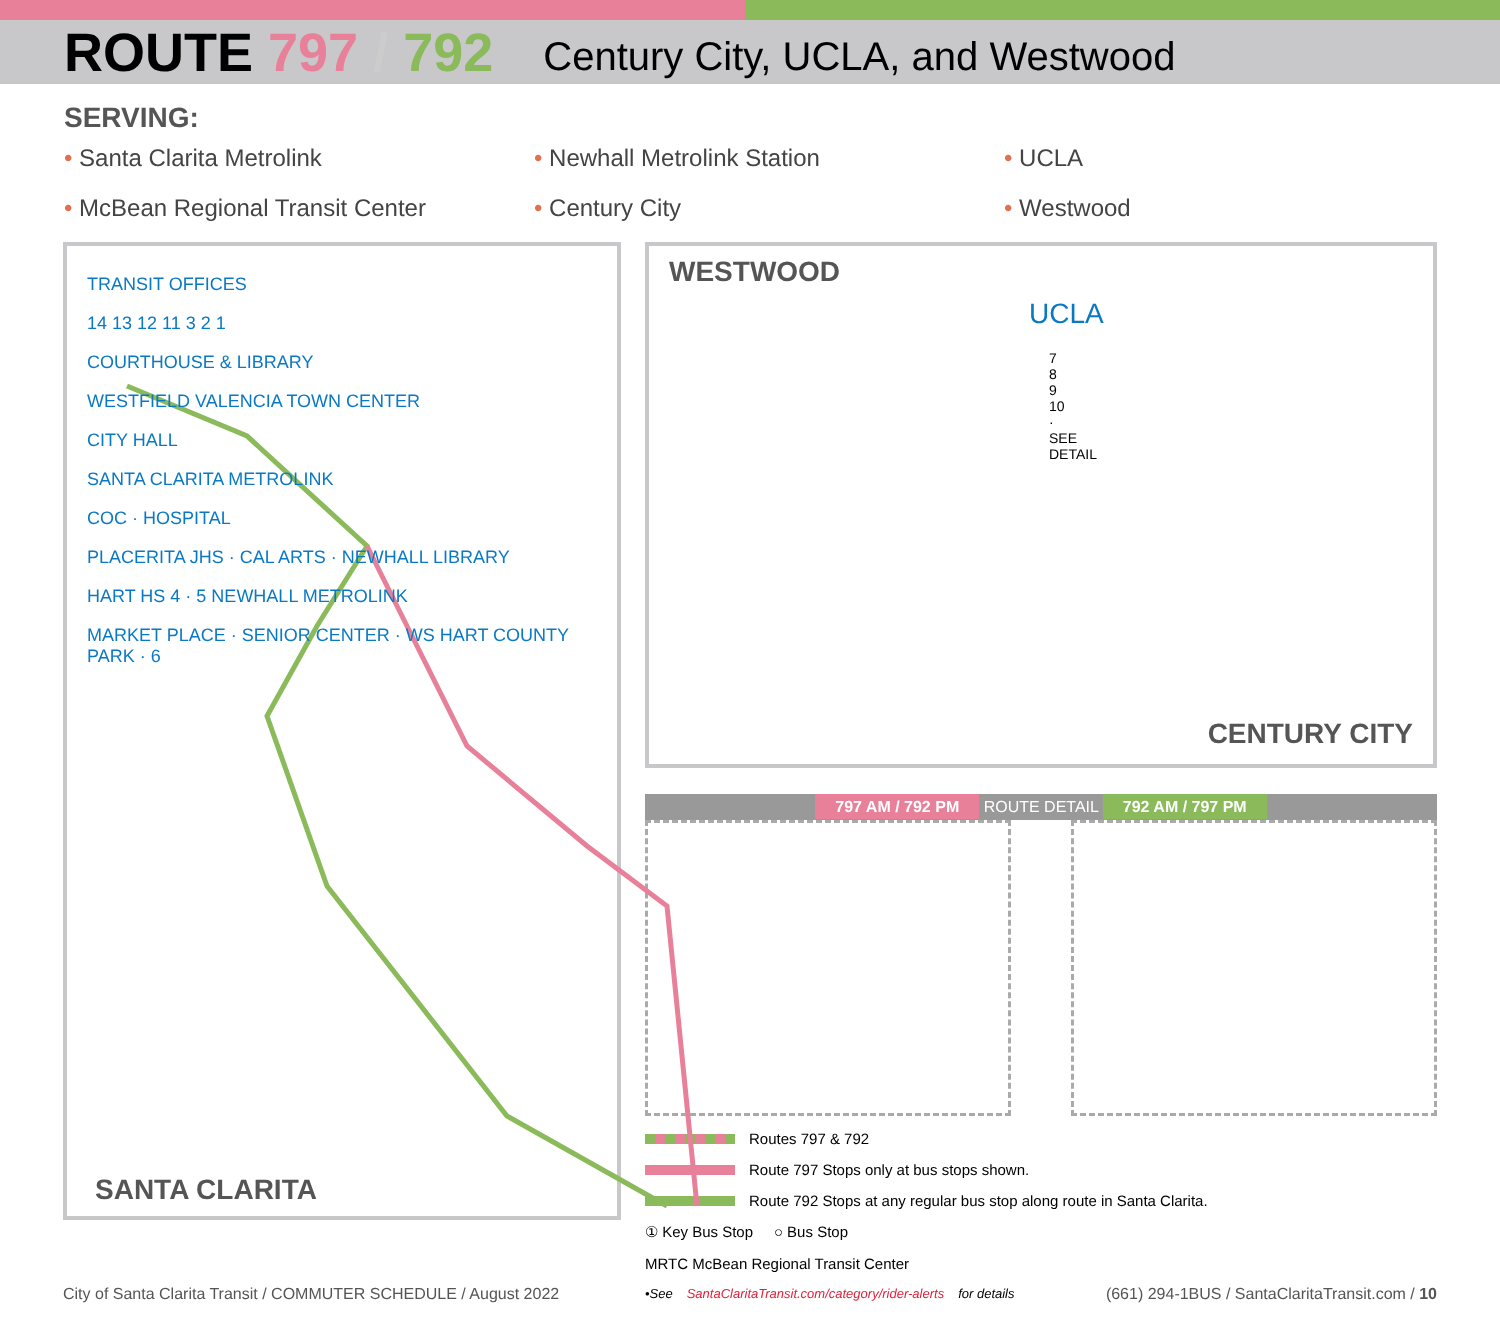ROUTE 797 / 792
Century City, UCLA, and Westwood
SERVING:
• Santa Clarita Metrolink
• Newhall Metrolink Station
• UCLA
• McBean Regional Transit Center
• Century City
• Westwood
TRANSIT OFFICES
14 13 12 11 3 2 1
COURTHOUSE & LIBRARY
WESTFIELD VALENCIA TOWN CENTER
CITY HALL
SANTA CLARITA METROLINK
COC · HOSPITAL
PLACERITA JHS · CAL ARTS · NEWHALL LIBRARY
HART HS 4 · 5 NEWHALL METROLINK
MARKET PLACE · SENIOR CENTER · WS HART COUNTY PARK · 6
SANTA CLARITA
WESTWOOD
UCLA
7 8 9 10 · SEE DETAIL
CENTURY CITY
797 AM / 792 PM ROUTE DETAIL 792 AM / 797 PM
Routes 797 & 792
Route 797 Stops only at bus stops shown.
Route 792 Stops at any regular bus stop along route in Santa Clarita.
① Key Bus Stop ○ Bus Stop
MRTC McBean Regional Transit Center
•See SantaClaritaTransit.com/category/rider-alerts for details
City of Santa Clarita Transit / COMMUTER SCHEDULE / August 2022 (661) 294-1BUS / SantaClaritaTransit.com / 10